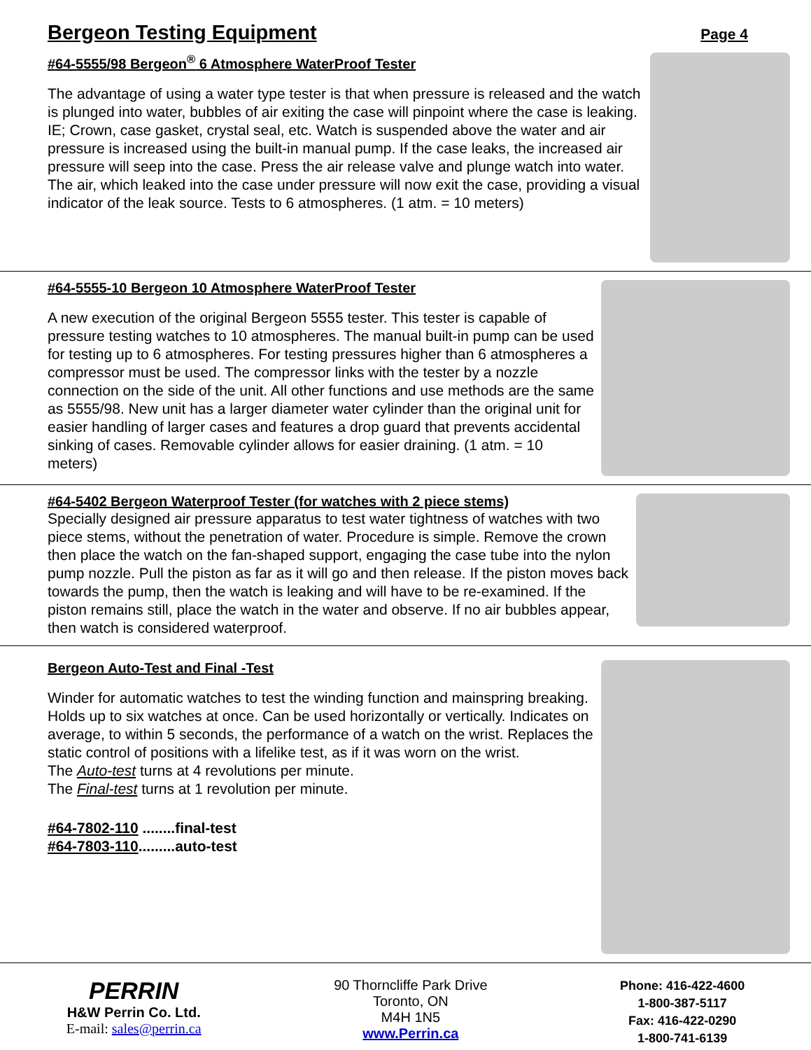Bergeon Testing Equipment Page 4
#64-5555/98 Bergeon<sup>®</sup> 6 Atmosphere WaterProof Tester
The advantage of using a water type tester is that when pressure is released and the watch is plunged into water, bubbles of air exiting the case will pinpoint where the case is leaking. IE; Crown, case gasket, crystal seal, etc. Watch is suspended above the water and air pressure is increased using the built-in manual pump. If the case leaks, the increased air pressure will seep into the case. Press the air release valve and plunge watch into water. The air, which leaked into the case under pressure will now exit the case, providing a visual indicator of the leak source. Tests to 6 atmospheres. (1 atm. = 10 meters)
#64-5555-10 Bergeon 10 Atmosphere WaterProof Tester
A new execution of the original Bergeon 5555 tester. This tester is capable of pressure testing watches to 10 atmospheres. The manual built-in pump can be used for testing up to 6 atmospheres. For testing pressures higher than 6 atmospheres a compressor must be used. The compressor links with the tester by a nozzle connection on the side of the unit. All other functions and use methods are the same as 5555/98. New unit has a larger diameter water cylinder than the original unit for easier handling of larger cases and features a drop guard that prevents accidental sinking of cases. Removable cylinder allows for easier draining. (1 atm. = 10 meters)
#64-5402 Bergeon Waterproof Tester (for watches with 2 piece stems)
Specially designed air pressure apparatus to test water tightness of watches with two piece stems, without the penetration of water. Procedure is simple. Remove the crown then place the watch on the fan-shaped support, engaging the case tube into the nylon pump nozzle. Pull the piston as far as it will go and then release. If the piston moves back towards the pump, then the watch is leaking and will have to be re-examined. If the piston remains still, place the watch in the water and observe. If no air bubbles appear, then watch is considered waterproof.
Bergeon Auto-Test and Final -Test
Winder for automatic watches to test the winding function and mainspring breaking. Holds up to six watches at once. Can be used horizontally or vertically. Indicates on average, to within 5 seconds, the performance of a watch on the wrist. Replaces the static control of positions with a lifelike test, as if it was worn on the wrist.
The Auto-test turns at 4 revolutions per minute.
The Final-test turns at 1 revolution per minute.
#64-7802-110 ........final-test
#64-7803-110.........auto-test
PERRIN
H&W Perrin Co. Ltd.
E-mail: sales@perrin.ca
90 Thorncliffe Park Drive
Toronto, ON
M4H 1N5
www.Perrin.ca
Phone: 416-422-4600
1-800-387-5117
Fax: 416-422-0290
1-800-741-6139